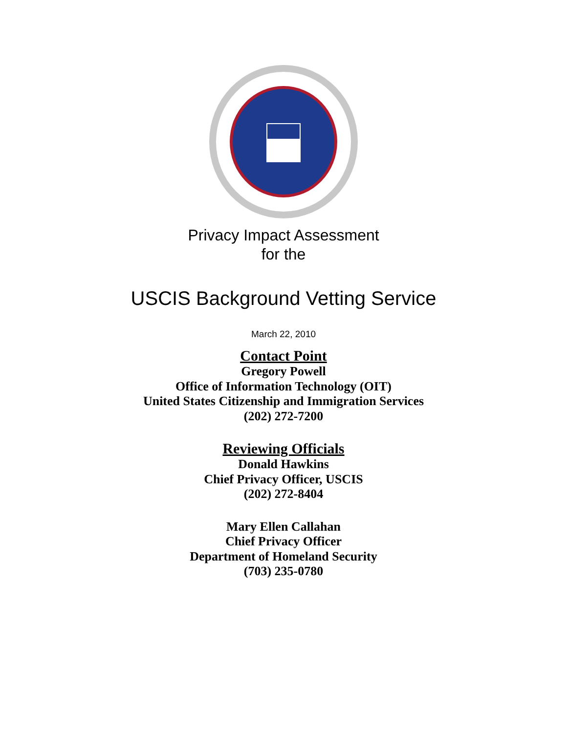Privacy Impact Assessment
for the
USCIS Background Vetting Service
March 22, 2010
Contact Point
Gregory Powell
Office of Information Technology (OIT)
United States Citizenship and Immigration Services
(202) 272-7200
Reviewing Officials
Donald Hawkins
Chief Privacy Officer, USCIS
(202) 272-8404
Mary Ellen Callahan
Chief Privacy Officer
Department of Homeland Security
(703) 235-0780